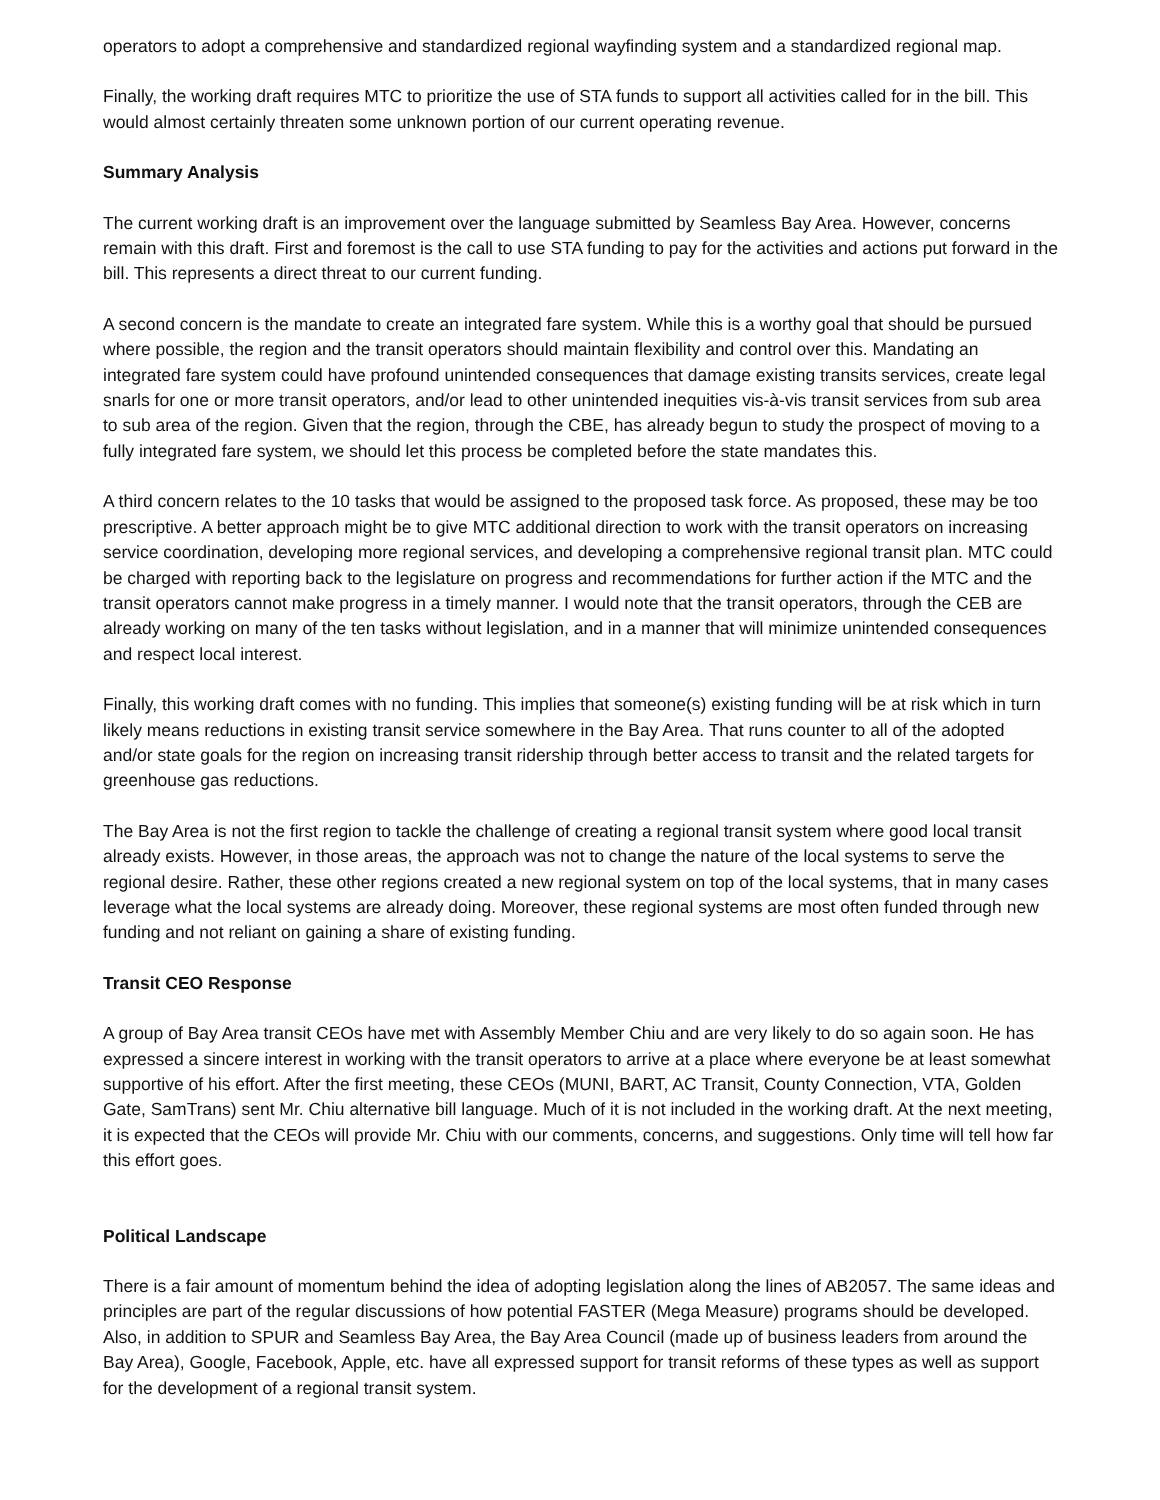operators to adopt a comprehensive and standardized regional wayfinding system and a standardized regional map.
Finally, the working draft requires MTC to prioritize the use of STA funds to support all activities called for in the bill. This would almost certainly threaten some unknown portion of our current operating revenue.
Summary Analysis
The current working draft is an improvement over the language submitted by Seamless Bay Area. However, concerns remain with this draft. First and foremost is the call to use STA funding to pay for the activities and actions put forward in the bill. This represents a direct threat to our current funding.
A second concern is the mandate to create an integrated fare system. While this is a worthy goal that should be pursued where possible, the region and the transit operators should maintain flexibility and control over this. Mandating an integrated fare system could have profound unintended consequences that damage existing transits services, create legal snarls for one or more transit operators, and/or lead to other unintended inequities vis-à-vis transit services from sub area to sub area of the region. Given that the region, through the CBE, has already begun to study the prospect of moving to a fully integrated fare system, we should let this process be completed before the state mandates this.
A third concern relates to the 10 tasks that would be assigned to the proposed task force. As proposed, these may be too prescriptive. A better approach might be to give MTC additional direction to work with the transit operators on increasing service coordination, developing more regional services, and developing a comprehensive regional transit plan. MTC could be charged with reporting back to the legislature on progress and recommendations for further action if the MTC and the transit operators cannot make progress in a timely manner. I would note that the transit operators, through the CEB are already working on many of the ten tasks without legislation, and in a manner that will minimize unintended consequences and respect local interest.
Finally, this working draft comes with no funding. This implies that someone(s) existing funding will be at risk which in turn likely means reductions in existing transit service somewhere in the Bay Area. That runs counter to all of the adopted and/or state goals for the region on increasing transit ridership through better access to transit and the related targets for greenhouse gas reductions.
The Bay Area is not the first region to tackle the challenge of creating a regional transit system where good local transit already exists. However, in those areas, the approach was not to change the nature of the local systems to serve the regional desire. Rather, these other regions created a new regional system on top of the local systems, that in many cases leverage what the local systems are already doing. Moreover, these regional systems are most often funded through new funding and not reliant on gaining a share of existing funding.
Transit CEO Response
A group of Bay Area transit CEOs have met with Assembly Member Chiu and are very likely to do so again soon. He has expressed a sincere interest in working with the transit operators to arrive at a place where everyone be at least somewhat supportive of his effort. After the first meeting, these CEOs (MUNI, BART, AC Transit, County Connection, VTA, Golden Gate, SamTrans) sent Mr. Chiu alternative bill language. Much of it is not included in the working draft. At the next meeting, it is expected that the CEOs will provide Mr. Chiu with our comments, concerns, and suggestions. Only time will tell how far this effort goes.
Political Landscape
There is a fair amount of momentum behind the idea of adopting legislation along the lines of AB2057. The same ideas and principles are part of the regular discussions of how potential FASTER (Mega Measure) programs should be developed. Also, in addition to SPUR and Seamless Bay Area, the Bay Area Council (made up of business leaders from around the Bay Area), Google, Facebook, Apple, etc. have all expressed support for transit reforms of these types as well as support for the development of a regional transit system.